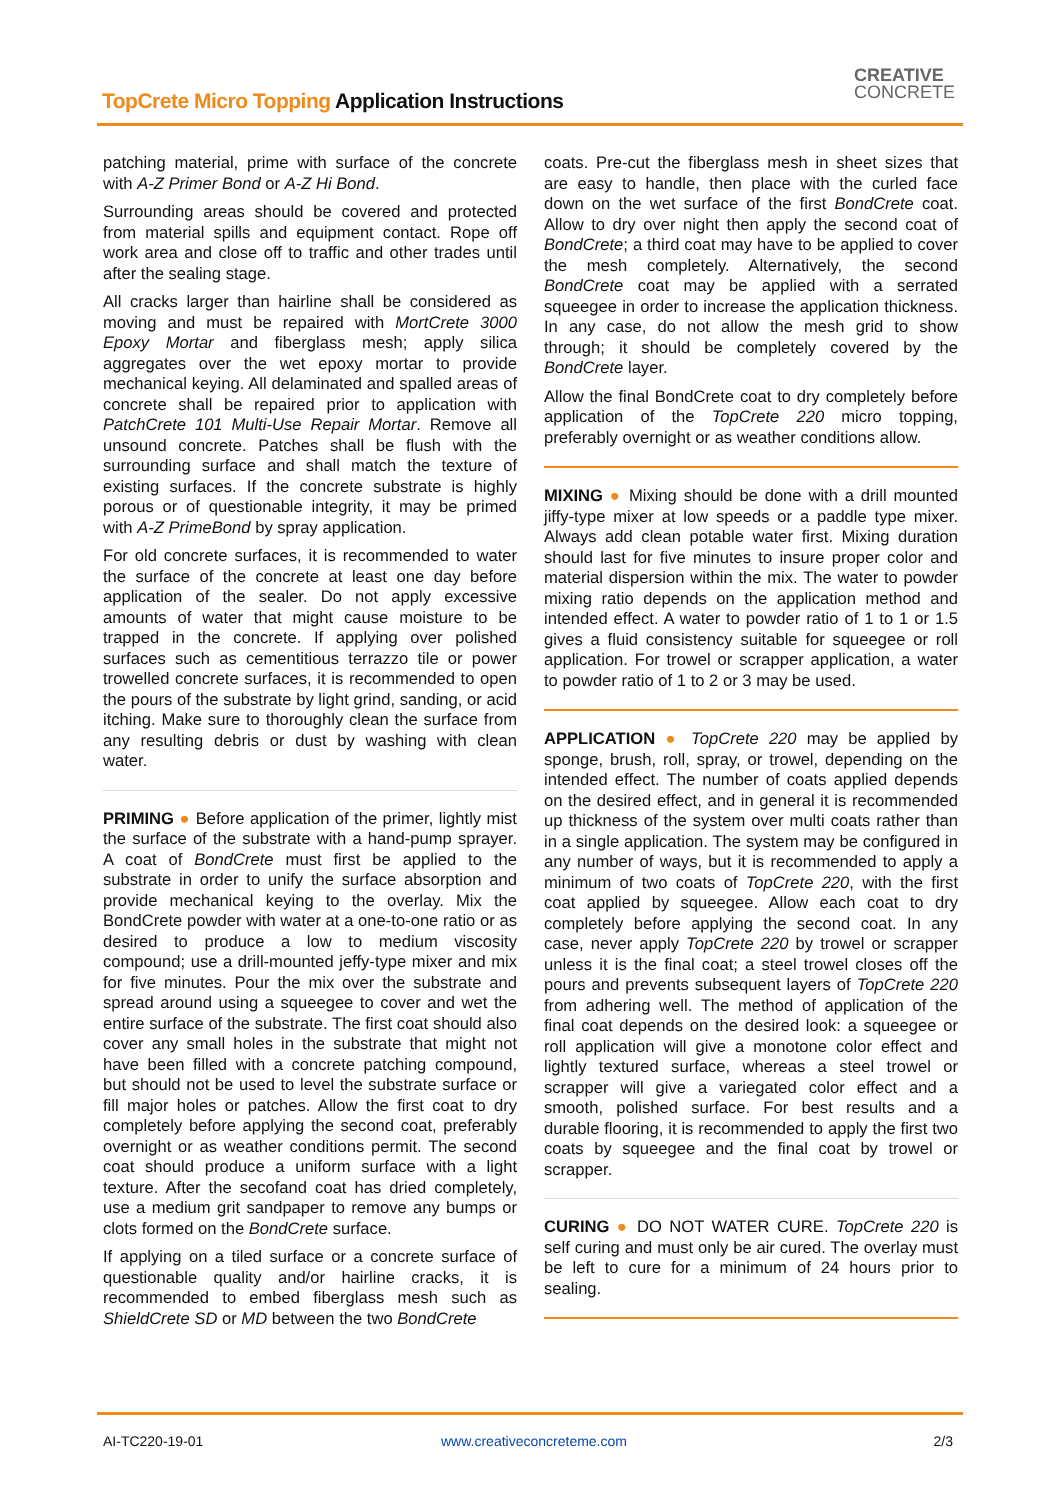TopCrete Micro Topping Application Instructions
CREATIVE
CONCRETE
patching material, prime with surface of the concrete with A-Z Primer Bond or A-Z Hi Bond.
Surrounding areas should be covered and protected from material spills and equipment contact. Rope off work area and close off to traffic and other trades until after the sealing stage.
All cracks larger than hairline shall be considered as moving and must be repaired with MortCrete 3000 Epoxy Mortar and fiberglass mesh; apply silica aggregates over the wet epoxy mortar to provide mechanical keying. All delaminated and spalled areas of concrete shall be repaired prior to application with PatchCrete 101 Multi-Use Repair Mortar. Remove all unsound concrete. Patches shall be flush with the surrounding surface and shall match the texture of existing surfaces. If the concrete substrate is highly porous or of questionable integrity, it may be primed with A-Z PrimeBond by spray application.
For old concrete surfaces, it is recommended to water the surface of the concrete at least one day before application of the sealer. Do not apply excessive amounts of water that might cause moisture to be trapped in the concrete. If applying over polished surfaces such as cementitious terrazzo tile or power trowelled concrete surfaces, it is recommended to open the pours of the substrate by light grind, sanding, or acid itching. Make sure to thoroughly clean the surface from any resulting debris or dust by washing with clean water.
PRIMING ● Before application of the primer, lightly mist the surface of the substrate with a hand-pump sprayer. A coat of BondCrete must first be applied to the substrate in order to unify the surface absorption and provide mechanical keying to the overlay. Mix the BondCrete powder with water at a one-to-one ratio or as desired to produce a low to medium viscosity compound; use a drill-mounted jeffy-type mixer and mix for five minutes. Pour the mix over the substrate and spread around using a squeegee to cover and wet the entire surface of the substrate. The first coat should also cover any small holes in the substrate that might not have been filled with a concrete patching compound, but should not be used to level the substrate surface or fill major holes or patches. Allow the first coat to dry completely before applying the second coat, preferably overnight or as weather conditions permit. The second coat should produce a uniform surface with a light texture. After the secofand coat has dried completely, use a medium grit sandpaper to remove any bumps or clots formed on the BondCrete surface.
If applying on a tiled surface or a concrete surface of questionable quality and/or hairline cracks, it is recommended to embed fiberglass mesh such as ShieldCrete SD or MD between the two BondCrete
coats. Pre-cut the fiberglass mesh in sheet sizes that are easy to handle, then place with the curled face down on the wet surface of the first BondCrete coat. Allow to dry over night then apply the second coat of BondCrete; a third coat may have to be applied to cover the mesh completely. Alternatively, the second BondCrete coat may be applied with a serrated squeegee in order to increase the application thickness. In any case, do not allow the mesh grid to show through; it should be completely covered by the BondCrete layer.
Allow the final BondCrete coat to dry completely before application of the TopCrete 220 micro topping, preferably overnight or as weather conditions allow.
MIXING ● Mixing should be done with a drill mounted jiffy-type mixer at low speeds or a paddle type mixer. Always add clean potable water first. Mixing duration should last for five minutes to insure proper color and material dispersion within the mix. The water to powder mixing ratio depends on the application method and intended effect. A water to powder ratio of 1 to 1 or 1.5 gives a fluid consistency suitable for squeegee or roll application. For trowel or scrapper application, a water to powder ratio of 1 to 2 or 3 may be used.
APPLICATION ● TopCrete 220 may be applied by sponge, brush, roll, spray, or trowel, depending on the intended effect. The number of coats applied depends on the desired effect, and in general it is recommended up thickness of the system over multi coats rather than in a single application. The system may be configured in any number of ways, but it is recommended to apply a minimum of two coats of TopCrete 220, with the first coat applied by squeegee. Allow each coat to dry completely before applying the second coat. In any case, never apply TopCrete 220 by trowel or scrapper unless it is the final coat; a steel trowel closes off the pours and prevents subsequent layers of TopCrete 220 from adhering well. The method of application of the final coat depends on the desired look: a squeegee or roll application will give a monotone color effect and lightly textured surface, whereas a steel trowel or scrapper will give a variegated color effect and a smooth, polished surface. For best results and a durable flooring, it is recommended to apply the first two coats by squeegee and the final coat by trowel or scrapper.
CURING ● DO NOT WATER CURE. TopCrete 220 is self curing and must only be air cured. The overlay must be left to cure for a minimum of 24 hours prior to sealing.
AI-TC220-19-01 www.creativeconcreteme.com 2/3